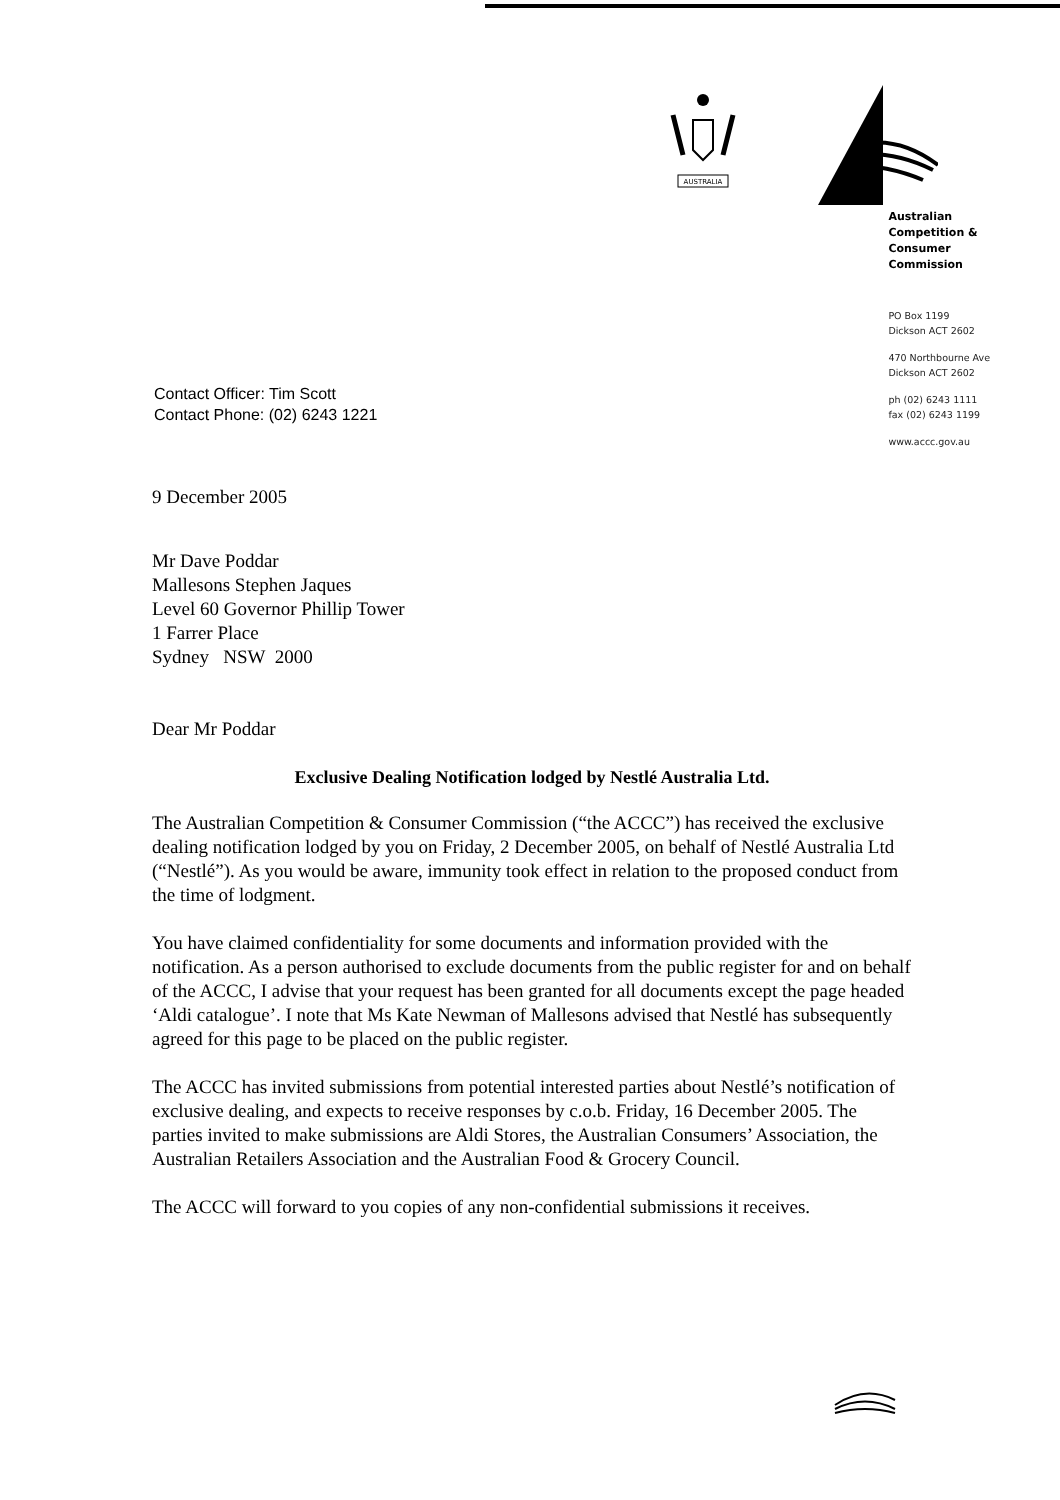AUSTRALIA
Australian
Competition &
Consumer
Commission
PO Box 1199
Dickson ACT 2602
470 Northbourne Ave
Dickson ACT 2602
ph (02) 6243 1111
fax (02) 6243 1199
www.accc.gov.au
Contact Officer: Tim Scott
Contact Phone: (02) 6243 1221
9 December 2005
Mr Dave Poddar
Mallesons Stephen Jaques
Level 60 Governor Phillip Tower
1 Farrer Place
Sydney NSW 2000
Dear Mr Poddar
Exclusive Dealing Notification lodged by Nestlé Australia Ltd.
The Australian Competition & Consumer Commission (“the ACCC”) has received the exclusive dealing notification lodged by you on Friday, 2 December 2005, on behalf of Nestlé Australia Ltd (“Nestlé”). As you would be aware, immunity took effect in relation to the proposed conduct from the time of lodgment.
You have claimed confidentiality for some documents and information provided with the notification. As a person authorised to exclude documents from the public register for and on behalf of the ACCC, I advise that your request has been granted for all documents except the page headed ‘Aldi catalogue’. I note that Ms Kate Newman of Mallesons advised that Nestlé has subsequently agreed for this page to be placed on the public register.
The ACCC has invited submissions from potential interested parties about Nestlé’s notification of exclusive dealing, and expects to receive responses by c.o.b. Friday, 16 December 2005. The parties invited to make submissions are Aldi Stores, the Australian Consumers’ Association, the Australian Retailers Association and the Australian Food & Grocery Council.
The ACCC will forward to you copies of any non-confidential submissions it receives.